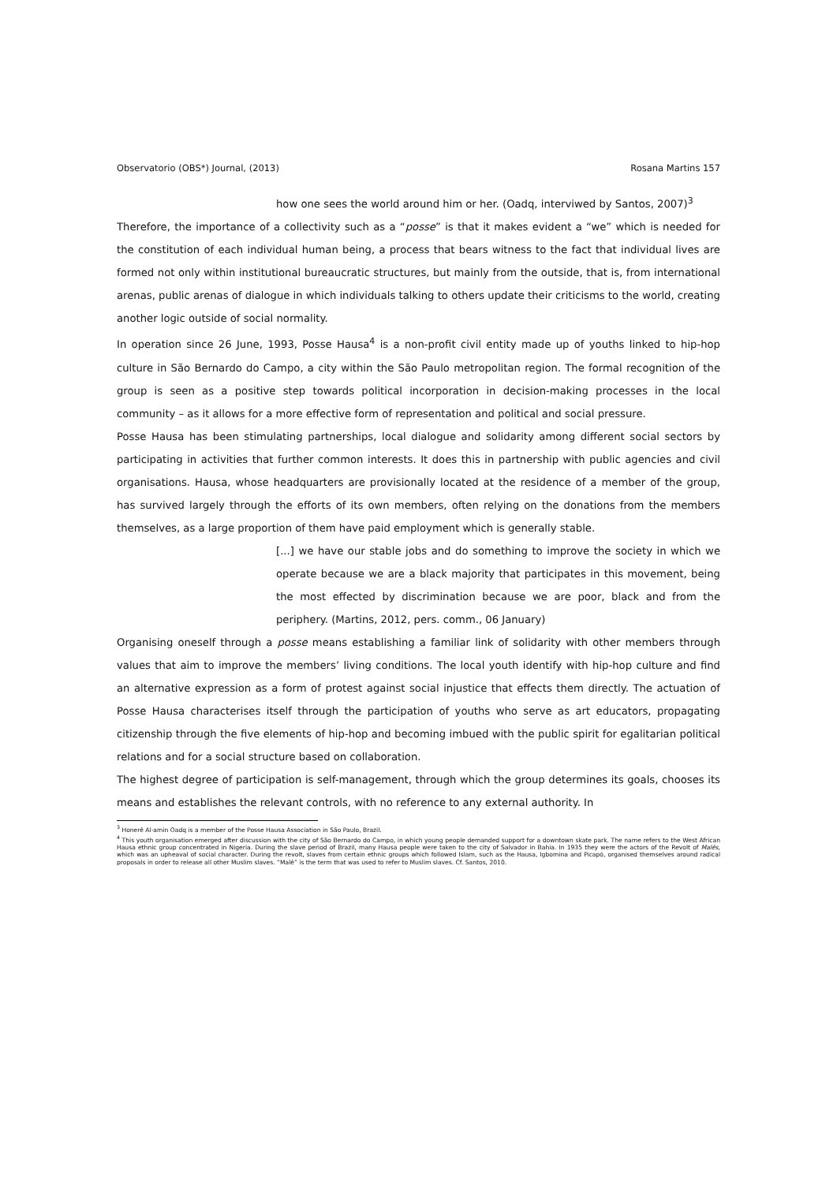Observatorio (OBS*) Journal, (2013) Rosana Martins 157
how one sees the world around him or her. (Oadq, interviwed by Santos, 2007)<sup>3</sup>
Therefore, the importance of a collectivity such as a “posse” is that it makes evident a “we” which is needed for the constitution of each individual human being, a process that bears witness to the fact that individual lives are formed not only within institutional bureaucratic structures, but mainly from the outside, that is, from international arenas, public arenas of dialogue in which individuals talking to others update their criticisms to the world, creating another logic outside of social normality.
In operation since 26 June, 1993, Posse Hausa<sup>4</sup> is a non-profit civil entity made up of youths linked to hip-hop culture in São Bernardo do Campo, a city within the São Paulo metropolitan region. The formal recognition of the group is seen as a positive step towards political incorporation in decision-making processes in the local community – as it allows for a more effective form of representation and political and social pressure.
Posse Hausa has been stimulating partnerships, local dialogue and solidarity among different social sectors by participating in activities that further common interests. It does this in partnership with public agencies and civil organisations. Hausa, whose headquarters are provisionally located at the residence of a member of the group, has survived largely through the efforts of its own members, often relying on the donations from the members themselves, as a large proportion of them have paid employment which is generally stable.
[...] we have our stable jobs and do something to improve the society in which we operate because we are a black majority that participates in this movement, being the most effected by discrimination because we are poor, black and from the periphery. (Martins, 2012, pers. comm., 06 January)
Organising oneself through a posse means establishing a familiar link of solidarity with other members through values that aim to improve the members’ living conditions. The local youth identify with hip-hop culture and find an alternative expression as a form of protest against social injustice that effects them directly. The actuation of Posse Hausa characterises itself through the participation of youths who serve as art educators, propagating citizenship through the five elements of hip-hop and becoming imbued with the public spirit for egalitarian political relations and for a social structure based on collaboration.
The highest degree of participation is self-management, through which the group determines its goals, chooses its means and establishes the relevant controls, with no reference to any external authority. In
<sup>3</sup> Honerê Al-amin Oadq is a member of the Posse Hausa Association in São Paulo, Brazil.
<sup>4</sup> This youth organisation emerged after discussion with the city of São Bernardo do Campo, in which young people demanded support for a downtown skate park. The name refers to the West African Hausa ethnic group concentrated in Nigeria. During the slave period of Brazil, many Hausa people were taken to the city of Salvador in Bahia. In 1935 they were the actors of the Revolt of Malês, which was an upheaval of social character. During the revolt, slaves from certain ethnic groups which followed Islam, such as the Hausa, Igbomina and Picapó, organised themselves around radical proposals in order to release all other Muslim slaves. “Malê” is the term that was used to refer to Muslim slaves. Cf. Santos, 2010.